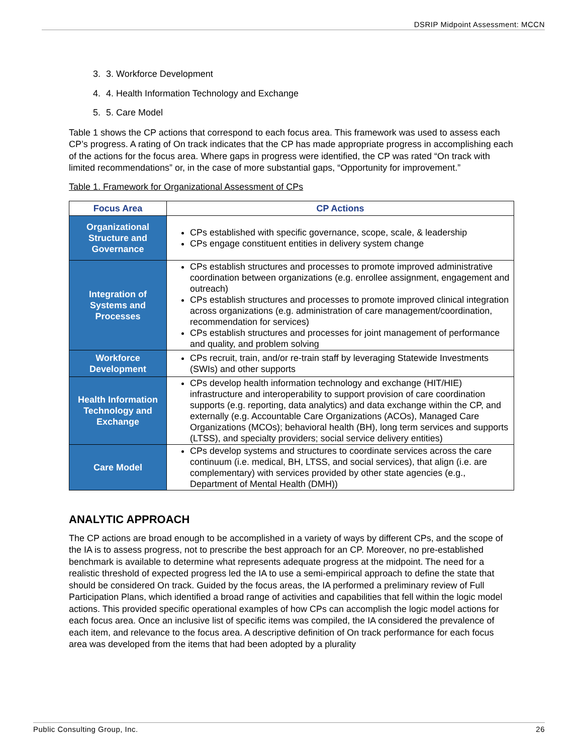DSRIP Midpoint Assessment: MCCN
3. 3. Workforce Development
4. 4. Health Information Technology and Exchange
5. 5. Care Model
Table 1 shows the CP actions that correspond to each focus area. This framework was used to assess each CP’s progress. A rating of On track indicates that the CP has made appropriate progress in accomplishing each of the actions for the focus area. Where gaps in progress were identified, the CP was rated “On track with limited recommendations” or, in the case of more substantial gaps, “Opportunity for improvement.”
Table 1. Framework for Organizational Assessment of CPs
| Focus Area | CP Actions |
| --- | --- |
| Organizational Structure and Governance | CPs established with specific governance, scope, scale, & leadership CPs engage constituent entities in delivery system change |
| Integration of Systems and Processes | CPs establish structures and processes to promote improved administrative coordination between organizations (e.g. enrollee assignment, engagement and outreach) CPs establish structures and processes to promote improved clinical integration across organizations (e.g. administration of care management/coordination, recommendation for services) CPs establish structures and processes for joint management of performance and quality, and problem solving |
| Workforce Development | CPs recruit, train, and/or re-train staff by leveraging Statewide Investments (SWIs) and other supports |
| Health Information Technology and Exchange | CPs develop health information technology and exchange (HIT/HIE) infrastructure and interoperability to support provision of care coordination supports (e.g. reporting, data analytics) and data exchange within the CP, and externally (e.g. Accountable Care Organizations (ACOs), Managed Care Organizations (MCOs); behavioral health (BH), long term services and supports (LTSS), and specialty providers; social service delivery entities) |
| Care Model | CPs develop systems and structures to coordinate services across the care continuum (i.e. medical, BH, LTSS, and social services), that align (i.e. are complementary) with services provided by other state agencies (e.g., Department of Mental Health (DMH)) |
ANALYTIC APPROACH
The CP actions are broad enough to be accomplished in a variety of ways by different CPs, and the scope of the IA is to assess progress, not to prescribe the best approach for an CP. Moreover, no pre-established benchmark is available to determine what represents adequate progress at the midpoint. The need for a realistic threshold of expected progress led the IA to use a semi-empirical approach to define the state that should be considered On track. Guided by the focus areas, the IA performed a preliminary review of Full Participation Plans, which identified a broad range of activities and capabilities that fell within the logic model actions. This provided specific operational examples of how CPs can accomplish the logic model actions for each focus area. Once an inclusive list of specific items was compiled, the IA considered the prevalence of each item, and relevance to the focus area. A descriptive definition of On track performance for each focus area was developed from the items that had been adopted by a plurality
Public Consulting Group, Inc. 26